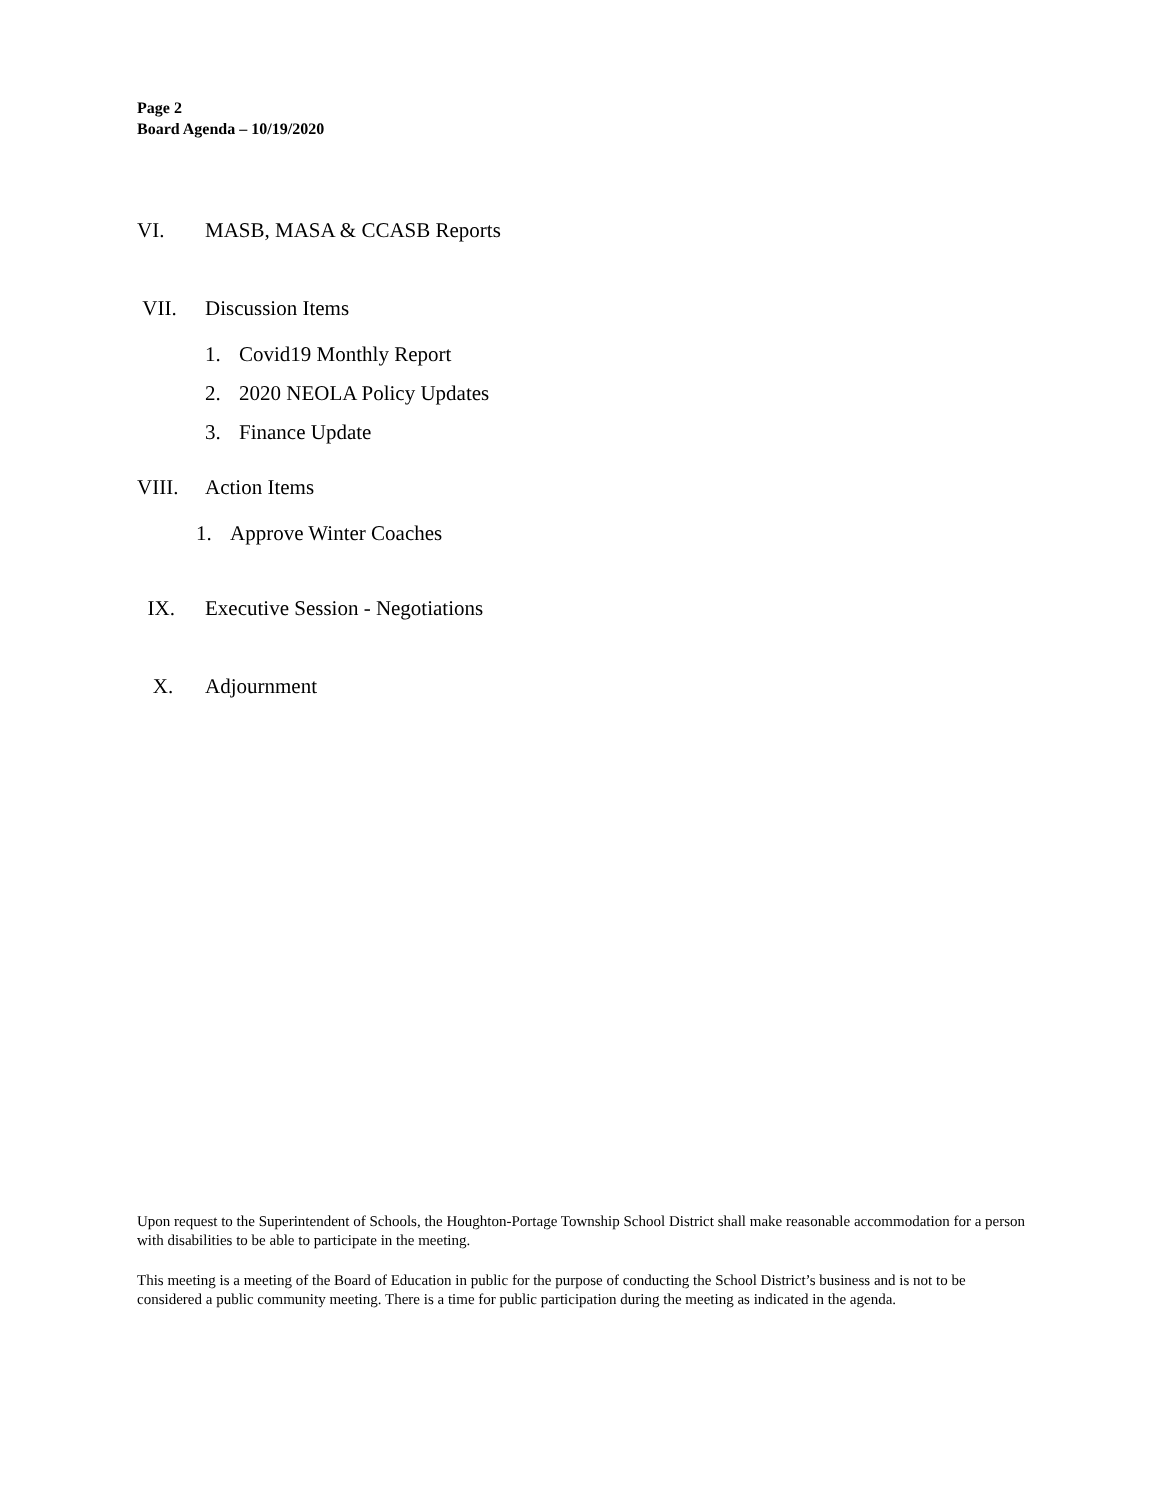Page 2
Board Agenda – 10/19/2020
VI. MASB, MASA & CCASB Reports
VII. Discussion Items
1. Covid19 Monthly Report
2. 2020 NEOLA Policy Updates
3. Finance Update
VIII. Action Items
1. Approve Winter Coaches
IX. Executive Session - Negotiations
X. Adjournment
Upon request to the Superintendent of Schools, the Houghton-Portage Township School District shall make reasonable accommodation for a person with disabilities to be able to participate in the meeting.
This meeting is a meeting of the Board of Education in public for the purpose of conducting the School District’s business and is not to be considered a public community meeting. There is a time for public participation during the meeting as indicated in the agenda.